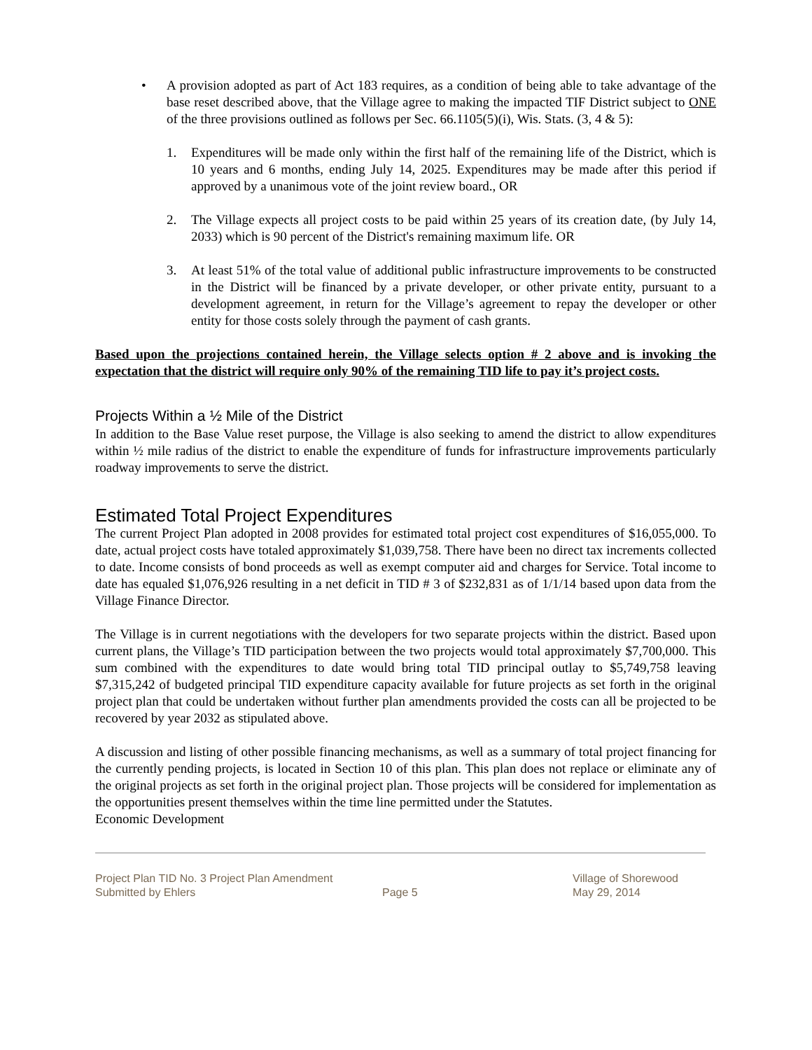• A provision adopted as part of Act 183 requires, as a condition of being able to take advantage of the base reset described above, that the Village agree to making the impacted TIF District subject to ONE of the three provisions outlined as follows per Sec. 66.1105(5)(i), Wis. Stats. (3, 4 & 5):
1. Expenditures will be made only within the first half of the remaining life of the District, which is 10 years and 6 months, ending July 14, 2025. Expenditures may be made after this period if approved by a unanimous vote of the joint review board., OR
2. The Village expects all project costs to be paid within 25 years of its creation date, (by July 14, 2033) which is 90 percent of the District's remaining maximum life. OR
3. At least 51% of the total value of additional public infrastructure improvements to be constructed in the District will be financed by a private developer, or other private entity, pursuant to a development agreement, in return for the Village’s agreement to repay the developer or other entity for those costs solely through the payment of cash grants.
Based upon the projections contained herein, the Village selects option # 2 above and is invoking the expectation that the district will require only 90% of the remaining TID life to pay it’s project costs.
Projects Within a ½ Mile of the District
In addition to the Base Value reset purpose, the Village is also seeking to amend the district to allow expenditures within ½ mile radius of the district to enable the expenditure of funds for infrastructure improvements particularly roadway improvements to serve the district.
Estimated Total Project Expenditures
The current Project Plan adopted in 2008 provides for estimated total project cost expenditures of $16,055,000. To date, actual project costs have totaled approximately $1,039,758. There have been no direct tax increments collected to date. Income consists of bond proceeds as well as exempt computer aid and charges for Service. Total income to date has equaled $1,076,926 resulting in a net deficit in TID # 3 of $232,831 as of 1/1/14 based upon data from the Village Finance Director.
The Village is in current negotiations with the developers for two separate projects within the district. Based upon current plans, the Village’s TID participation between the two projects would total approximately $7,700,000. This sum combined with the expenditures to date would bring total TID principal outlay to $5,749,758 leaving $7,315,242 of budgeted principal TID expenditure capacity available for future projects as set forth in the original project plan that could be undertaken without further plan amendments provided the costs can all be projected to be recovered by year 2032 as stipulated above.
A discussion and listing of other possible financing mechanisms, as well as a summary of total project financing for the currently pending projects, is located in Section 10 of this plan. This plan does not replace or eliminate any of the original projects as set forth in the original project plan. Those projects will be considered for implementation as the opportunities present themselves within the time line permitted under the Statutes.
Economic Development
Project Plan TID No. 3 Project Plan Amendment
Submitted by Ehlers
Page 5 Village of Shorewood
May 29, 2014